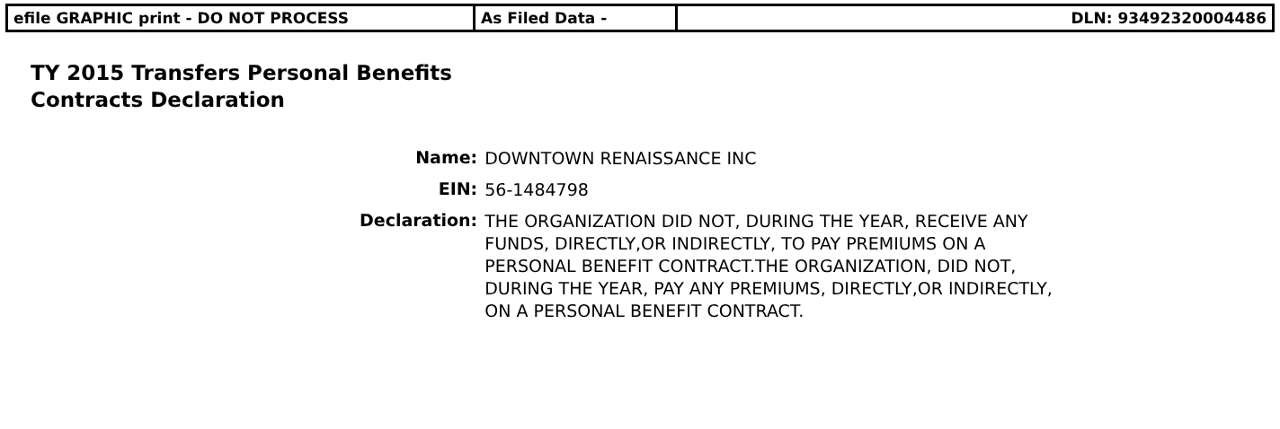| efile GRAPHIC print - DO NOT PROCESS | As Filed Data - | DLN: 93492320004486 |
TY 2015 Transfers Personal Benefits
Contracts Declaration
| Name: | DOWNTOWN RENAISSANCE INC |
| EIN: | 56-1484798 |
| Declaration: | THE ORGANIZATION DID NOT, DURING THE YEAR, RECEIVE ANY FUNDS, DIRECTLY,OR INDIRECTLY, TO PAY PREMIUMS ON A PERSONAL BENEFIT CONTRACT.THE ORGANIZATION, DID NOT, DURING THE YEAR, PAY ANY PREMIUMS, DIRECTLY,OR INDIRECTLY, ON A PERSONAL BENEFIT CONTRACT. |